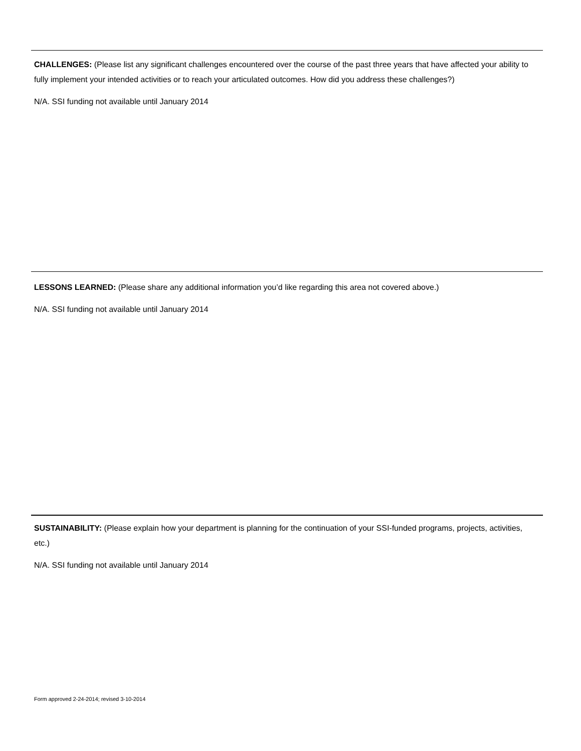CHALLENGES: (Please list any significant challenges encountered over the course of the past three years that have affected your ability to fully implement your intended activities or to reach your articulated outcomes. How did you address these challenges?)
N/A. SSI funding not available until January 2014
LESSONS LEARNED: (Please share any additional information you’d like regarding this area not covered above.)
N/A. SSI funding not available until January 2014
SUSTAINABILITY: (Please explain how your department is planning for the continuation of your SSI-funded programs, projects, activities, etc.)
N/A. SSI funding not available until January 2014
Form approved 2-24-2014; revised 3-10-2014